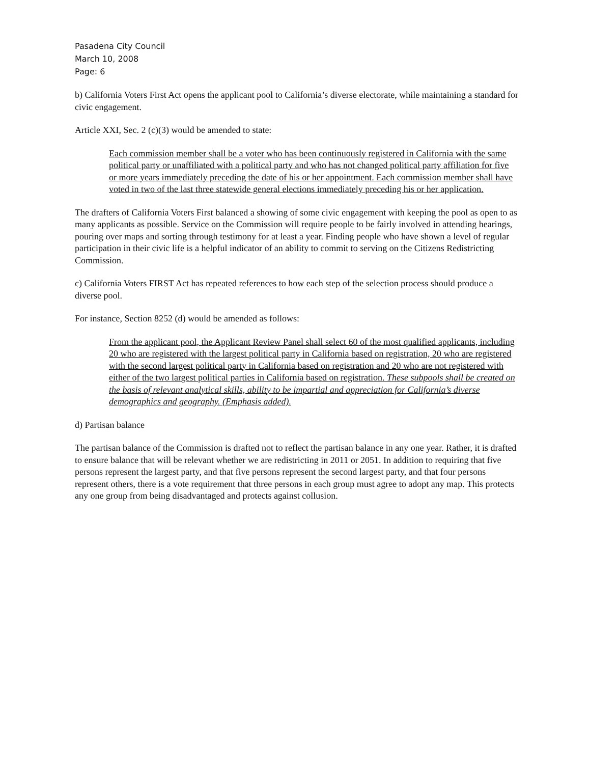Pasadena City Council
March 10, 2008
Page: 6
b) California Voters First Act opens the applicant pool to California’s diverse electorate, while maintaining a standard for civic engagement.
Article XXI, Sec. 2 (c)(3) would be amended to state:
Each commission member shall be a voter who has been continuously registered in California with the same political party or unaffiliated with a political party and who has not changed political party affiliation for five or more years immediately preceding the date of his or her appointment. Each commission member shall have voted in two of the last three statewide general elections immediately preceding his or her application.
The drafters of California Voters First balanced a showing of some civic engagement with keeping the pool as open to as many applicants as possible. Service on the Commission will require people to be fairly involved in attending hearings, pouring over maps and sorting through testimony for at least a year. Finding people who have shown a level of regular participation in their civic life is a helpful indicator of an ability to commit to serving on the Citizens Redistricting Commission.
c) California Voters FIRST Act has repeated references to how each step of the selection process should produce a diverse pool.
For instance, Section 8252 (d) would be amended as follows:
From the applicant pool, the Applicant Review Panel shall select 60 of the most qualified applicants, including 20 who are registered with the largest political party in California based on registration, 20 who are registered with the second largest political party in California based on registration and 20 who are not registered with either of the two largest political parties in California based on registration. These subpools shall be created on the basis of relevant analytical skills, ability to be impartial and appreciation for California’s diverse demographics and geography. (Emphasis added).
d) Partisan balance
The partisan balance of the Commission is drafted not to reflect the partisan balance in any one year. Rather, it is drafted to ensure balance that will be relevant whether we are redistricting in 2011 or 2051. In addition to requiring that five persons represent the largest party, and that five persons represent the second largest party, and that four persons represent others, there is a vote requirement that three persons in each group must agree to adopt any map. This protects any one group from being disadvantaged and protects against collusion.